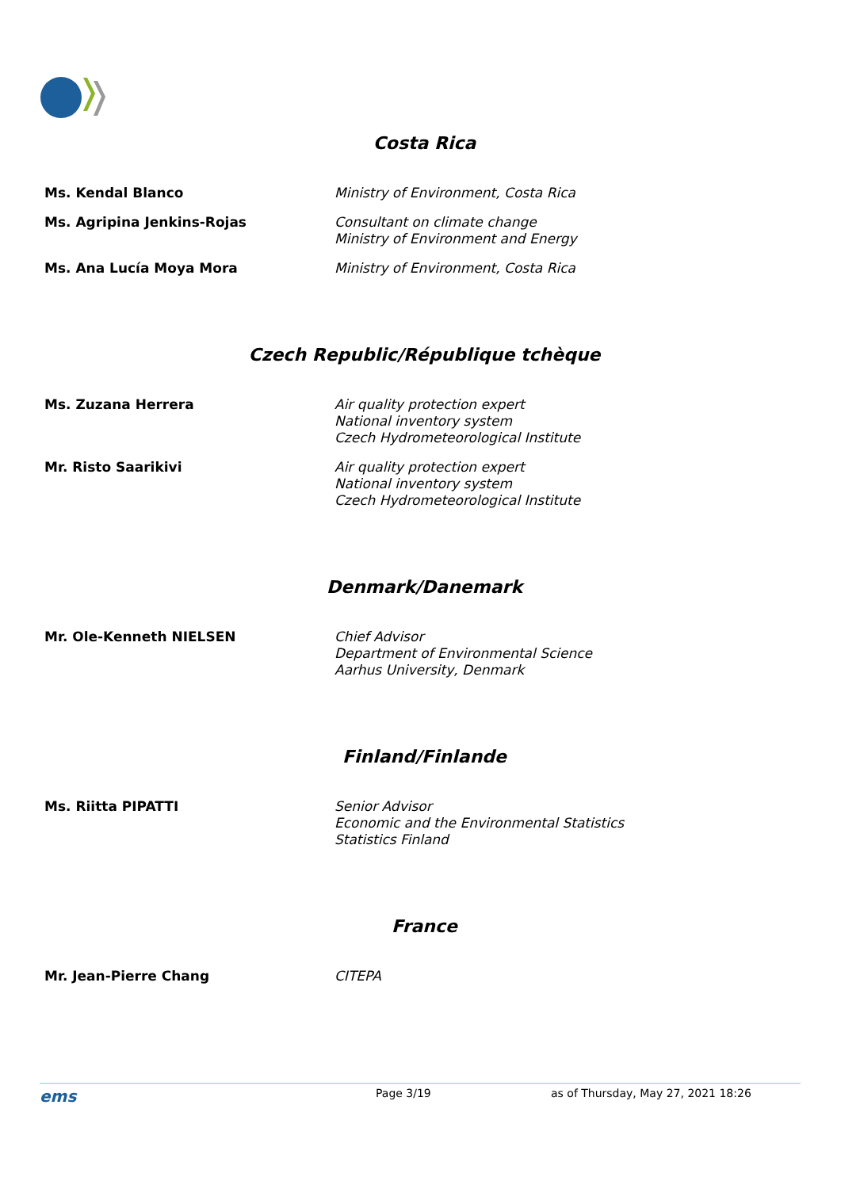Costa Rica
| Ms. Kendal Blanco | Ministry of Environment, Costa Rica |
| Ms. Agripina Jenkins-Rojas | Consultant on climate change Ministry of Environment and Energy |
| Ms. Ana Lucía Moya Mora | Ministry of Environment, Costa Rica |
Czech Republic/République tchèque
| Ms. Zuzana Herrera | Air quality protection expert National inventory system Czech Hydrometeorological Institute |
| Mr. Risto Saarikivi | Air quality protection expert National inventory system Czech Hydrometeorological Institute |
Denmark/Danemark
| Mr. Ole-Kenneth NIELSEN | Chief Advisor Department of Environmental Science Aarhus University, Denmark |
Finland/Finlande
| Ms. Riitta PIPATTI | Senior Advisor Economic and the Environmental Statistics Statistics Finland |
France
| Mr. Jean-Pierre Chang | CITEPA |
ems Page 3/19 as of Thursday, May 27, 2021 18:26